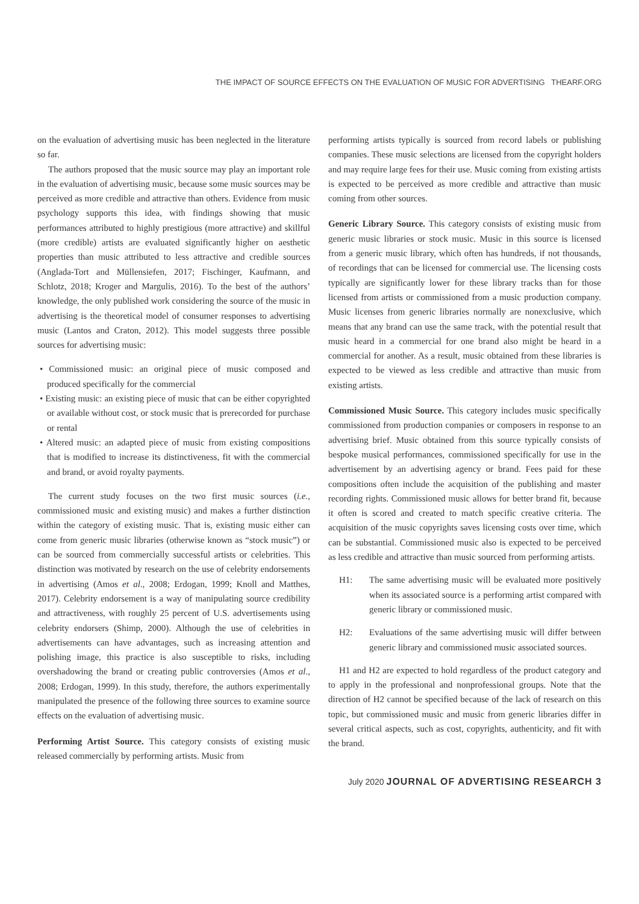THE IMPACT OF SOURCE EFFECTS ON THE EVALUATION OF MUSIC FOR ADVERTISING THEARF.ORG
on the evaluation of advertising music has been neglected in the literature so far.
The authors proposed that the music source may play an important role in the evaluation of advertising music, because some music sources may be perceived as more credible and attractive than others. Evidence from music psychology supports this idea, with findings showing that music performances attributed to highly prestigious (more attractive) and skillful (more credible) artists are evaluated significantly higher on aesthetic properties than music attributed to less attractive and credible sources (Anglada-Tort and Müllensiefen, 2017; Fischinger, Kaufmann, and Schlotz, 2018; Kroger and Margulis, 2016). To the best of the authors’ knowledge, the only published work considering the source of the music in advertising is the theoretical model of consumer responses to advertising music (Lantos and Craton, 2012). This model suggests three possible sources for advertising music:
• Commissioned music: an original piece of music composed and produced specifically for the commercial
• Existing music: an existing piece of music that can be either copyrighted or available without cost, or stock music that is prerecorded for purchase or rental
• Altered music: an adapted piece of music from existing compositions that is modified to increase its distinctiveness, fit with the commercial and brand, or avoid royalty payments.
The current study focuses on the two first music sources (i.e., commissioned music and existing music) and makes a further distinction within the category of existing music. That is, existing music either can come from generic music libraries (otherwise known as “stock music”) or can be sourced from commercially successful artists or celebrities. This distinction was motivated by research on the use of celebrity endorsements in advertising (Amos et al., 2008; Erdogan, 1999; Knoll and Matthes, 2017). Celebrity endorsement is a way of manipulating source credibility and attractiveness, with roughly 25 percent of U.S. advertisements using celebrity endorsers (Shimp, 2000). Although the use of celebrities in advertisements can have advantages, such as increasing attention and polishing image, this practice is also susceptible to risks, including overshadowing the brand or creating public controversies (Amos et al., 2008; Erdogan, 1999). In this study, therefore, the authors experimentally manipulated the presence of the following three sources to examine source effects on the evaluation of advertising music.
Performing Artist Source. This category consists of existing music released commercially by performing artists. Music from
performing artists typically is sourced from record labels or publishing companies. These music selections are licensed from the copyright holders and may require large fees for their use. Music coming from existing artists is expected to be perceived as more credible and attractive than music coming from other sources.
Generic Library Source. This category consists of existing music from generic music libraries or stock music. Music in this source is licensed from a generic music library, which often has hundreds, if not thousands, of recordings that can be licensed for commercial use. The licensing costs typically are significantly lower for these library tracks than for those licensed from artists or commissioned from a music production company. Music licenses from generic libraries normally are nonexclusive, which means that any brand can use the same track, with the potential result that music heard in a commercial for one brand also might be heard in a commercial for another. As a result, music obtained from these libraries is expected to be viewed as less credible and attractive than music from existing artists.
Commissioned Music Source. This category includes music specifically commissioned from production companies or composers in response to an advertising brief. Music obtained from this source typically consists of bespoke musical performances, commissioned specifically for use in the advertisement by an advertising agency or brand. Fees paid for these compositions often include the acquisition of the publishing and master recording rights. Commissioned music allows for better brand fit, because it often is scored and created to match specific creative criteria. The acquisition of the music copyrights saves licensing costs over time, which can be substantial. Commissioned music also is expected to be perceived as less credible and attractive than music sourced from performing artists.
H1: The same advertising music will be evaluated more positively when its associated source is a performing artist compared with generic library or commissioned music.
H2: Evaluations of the same advertising music will differ between generic library and commissioned music associated sources.
H1 and H2 are expected to hold regardless of the product category and to apply in the professional and nonprofessional groups. Note that the direction of H2 cannot be specified because of the lack of research on this topic, but commissioned music and music from generic libraries differ in several critical aspects, such as cost, copyrights, authenticity, and fit with the brand.
July 2020 JOURNAL OF ADVERTISING RESEARCH 3